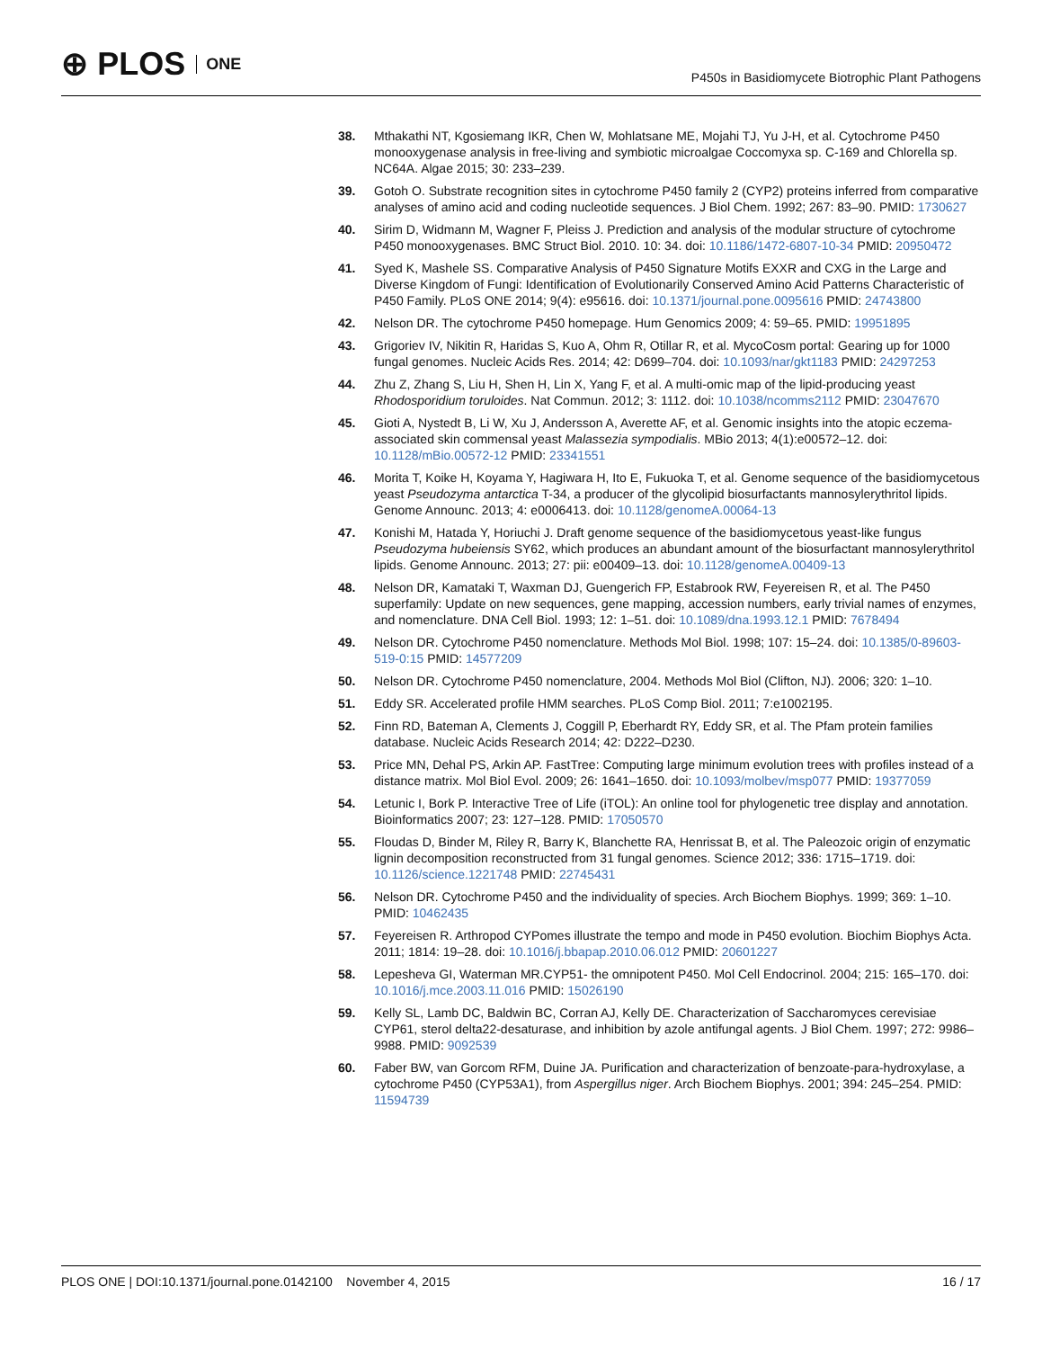⊕ PLOS ONE
P450s in Basidiomycete Biotrophic Plant Pathogens
38. Mthakathi NT, Kgosiemang IKR, Chen W, Mohlatsane ME, Mojahi TJ, Yu J-H, et al. Cytochrome P450 monooxygenase analysis in free-living and symbiotic microalgae Coccomyxa sp. C-169 and Chlorella sp. NC64A. Algae 2015; 30: 233–239.
39. Gotoh O. Substrate recognition sites in cytochrome P450 family 2 (CYP2) proteins inferred from comparative analyses of amino acid and coding nucleotide sequences. J Biol Chem. 1992; 267: 83–90. PMID: 1730627
40. Sirim D, Widmann M, Wagner F, Pleiss J. Prediction and analysis of the modular structure of cytochrome P450 monooxygenases. BMC Struct Biol. 2010. 10: 34. doi: 10.1186/1472-6807-10-34 PMID: 20950472
41. Syed K, Mashele SS. Comparative Analysis of P450 Signature Motifs EXXR and CXG in the Large and Diverse Kingdom of Fungi: Identification of Evolutionarily Conserved Amino Acid Patterns Characteristic of P450 Family. PLoS ONE 2014; 9(4): e95616. doi: 10.1371/journal.pone.0095616 PMID: 24743800
42. Nelson DR. The cytochrome P450 homepage. Hum Genomics 2009; 4: 59–65. PMID: 19951895
43. Grigoriev IV, Nikitin R, Haridas S, Kuo A, Ohm R, Otillar R, et al. MycoCosm portal: Gearing up for 1000 fungal genomes. Nucleic Acids Res. 2014; 42: D699–704. doi: 10.1093/nar/gkt1183 PMID: 24297253
44. Zhu Z, Zhang S, Liu H, Shen H, Lin X, Yang F, et al. A multi-omic map of the lipid-producing yeast Rhodosporidium toruloides. Nat Commun. 2012; 3: 1112. doi: 10.1038/ncomms2112 PMID: 23047670
45. Gioti A, Nystedt B, Li W, Xu J, Andersson A, Averette AF, et al. Genomic insights into the atopic eczema-associated skin commensal yeast Malassezia sympodialis. MBio 2013; 4(1):e00572–12. doi: 10.1128/mBio.00572-12 PMID: 23341551
46. Morita T, Koike H, Koyama Y, Hagiwara H, Ito E, Fukuoka T, et al. Genome sequence of the basidiomycetous yeast Pseudozyma antarctica T-34, a producer of the glycolipid biosurfactants mannosylerythritol lipids. Genome Announc. 2013; 4: e0006413. doi: 10.1128/genomeA.00064-13
47. Konishi M, Hatada Y, Horiuchi J. Draft genome sequence of the basidiomycetous yeast-like fungus Pseudozyma hubeiensis SY62, which produces an abundant amount of the biosurfactant mannosylerythritol lipids. Genome Announc. 2013; 27: pii: e00409–13. doi: 10.1128/genomeA.00409-13
48. Nelson DR, Kamataki T, Waxman DJ, Guengerich FP, Estabrook RW, Feyereisen R, et al. The P450 superfamily: Update on new sequences, gene mapping, accession numbers, early trivial names of enzymes, and nomenclature. DNA Cell Biol. 1993; 12: 1–51. doi: 10.1089/dna.1993.12.1 PMID: 7678494
49. Nelson DR. Cytochrome P450 nomenclature. Methods Mol Biol. 1998; 107: 15–24. doi: 10.1385/0-89603-519-0:15 PMID: 14577209
50. Nelson DR. Cytochrome P450 nomenclature, 2004. Methods Mol Biol (Clifton, NJ). 2006; 320: 1–10.
51. Eddy SR. Accelerated profile HMM searches. PLoS Comp Biol. 2011; 7:e1002195.
52. Finn RD, Bateman A, Clements J, Coggill P, Eberhardt RY, Eddy SR, et al. The Pfam protein families database. Nucleic Acids Research 2014; 42: D222–D230.
53. Price MN, Dehal PS, Arkin AP. FastTree: Computing large minimum evolution trees with profiles instead of a distance matrix. Mol Biol Evol. 2009; 26: 1641–1650. doi: 10.1093/molbev/msp077 PMID: 19377059
54. Letunic I, Bork P. Interactive Tree of Life (iTOL): An online tool for phylogenetic tree display and annotation. Bioinformatics 2007; 23: 127–128. PMID: 17050570
55. Floudas D, Binder M, Riley R, Barry K, Blanchette RA, Henrissat B, et al. The Paleozoic origin of enzymatic lignin decomposition reconstructed from 31 fungal genomes. Science 2012; 336: 1715–1719. doi: 10.1126/science.1221748 PMID: 22745431
56. Nelson DR. Cytochrome P450 and the individuality of species. Arch Biochem Biophys. 1999; 369: 1–10. PMID: 10462435
57. Feyereisen R. Arthropod CYPomes illustrate the tempo and mode in P450 evolution. Biochim Biophys Acta. 2011; 1814: 19–28. doi: 10.1016/j.bbapap.2010.06.012 PMID: 20601227
58. Lepesheva GI, Waterman MR.CYP51- the omnipotent P450. Mol Cell Endocrinol. 2004; 215: 165–170. doi: 10.1016/j.mce.2003.11.016 PMID: 15026190
59. Kelly SL, Lamb DC, Baldwin BC, Corran AJ, Kelly DE. Characterization of Saccharomyces cerevisiae CYP61, sterol delta22-desaturase, and inhibition by azole antifungal agents. J Biol Chem. 1997; 272: 9986–9988. PMID: 9092539
60. Faber BW, van Gorcom RFM, Duine JA. Purification and characterization of benzoate-para-hydroxylase, a cytochrome P450 (CYP53A1), from Aspergillus niger. Arch Biochem Biophys. 2001; 394: 245–254. PMID: 11594739
PLOS ONE | DOI:10.1371/journal.pone.0142100 November 4, 2015 16 / 17